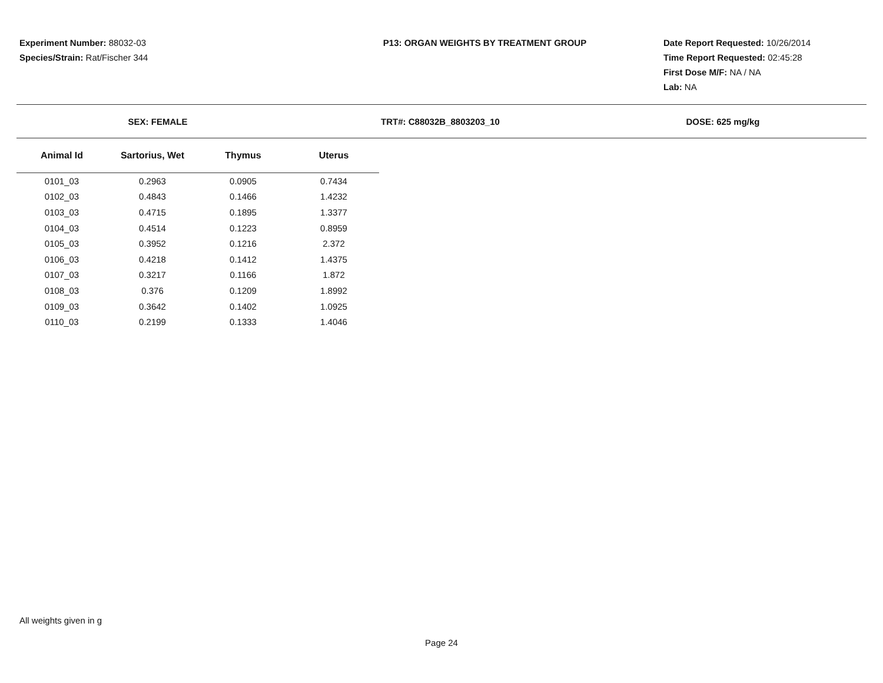Experiment Number: 88032-03
Species/Strain: Rat/Fischer 344
P13: ORGAN WEIGHTS BY TREATMENT GROUP
Date Report Requested: 10/26/2014
Time Report Requested: 02:45:28
First Dose M/F: NA / NA
Lab: NA
SEX: FEMALE TRT#: C88032B_8803203_10 DOSE: 625 mg/kg
| Animal Id | Sartorius, Wet | Thymus | Uterus |
| --- | --- | --- | --- |
| 0101_03 | 0.2963 | 0.0905 | 0.7434 |
| 0102_03 | 0.4843 | 0.1466 | 1.4232 |
| 0103_03 | 0.4715 | 0.1895 | 1.3377 |
| 0104_03 | 0.4514 | 0.1223 | 0.8959 |
| 0105_03 | 0.3952 | 0.1216 | 2.372 |
| 0106_03 | 0.4218 | 0.1412 | 1.4375 |
| 0107_03 | 0.3217 | 0.1166 | 1.872 |
| 0108_03 | 0.376 | 0.1209 | 1.8992 |
| 0109_03 | 0.3642 | 0.1402 | 1.0925 |
| 0110_03 | 0.2199 | 0.1333 | 1.4046 |
All weights given in g
Page 24